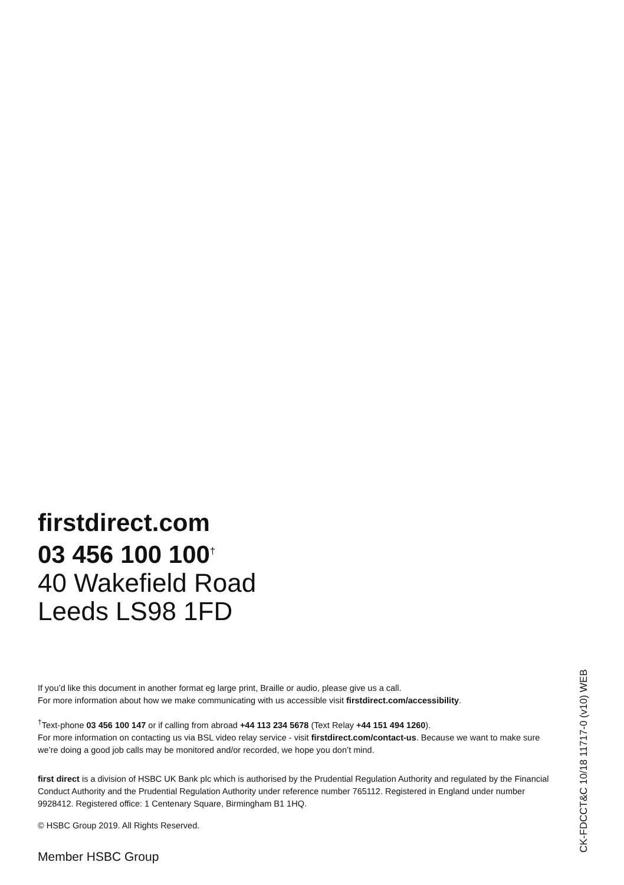firstdirect.com
03 456 100 100<sup>†</sup>
40 Wakefield Road
Leeds LS98 1FD
If you’d like this document in another format eg large print, Braille or audio, please give us a call.
For more information about how we make communicating with us accessible visit firstdirect.com/accessibility.
<sup>†</sup> Text-phone 03 456 100 147 or if calling from abroad +44 113 234 5678 (Text Relay +44 151 494 1260).
For more information on contacting us via BSL video relay service - visit firstdirect.com/contact-us. Because we want to make sure we’re doing a good job calls may be monitored and/or recorded, we hope you don’t mind.
first direct is a division of HSBC UK Bank plc which is authorised by the Prudential Regulation Authority and regulated by the Financial Conduct Authority and the Prudential Regulation Authority under reference number 765112. Registered in England under number 9928412. Registered office: 1 Centenary Square, Birmingham B1 1HQ.
© HSBC Group 2019. All Rights Reserved.
Member HSBC Group
CK-FDCCT&C 10/18 11717-0 (v10) WEB